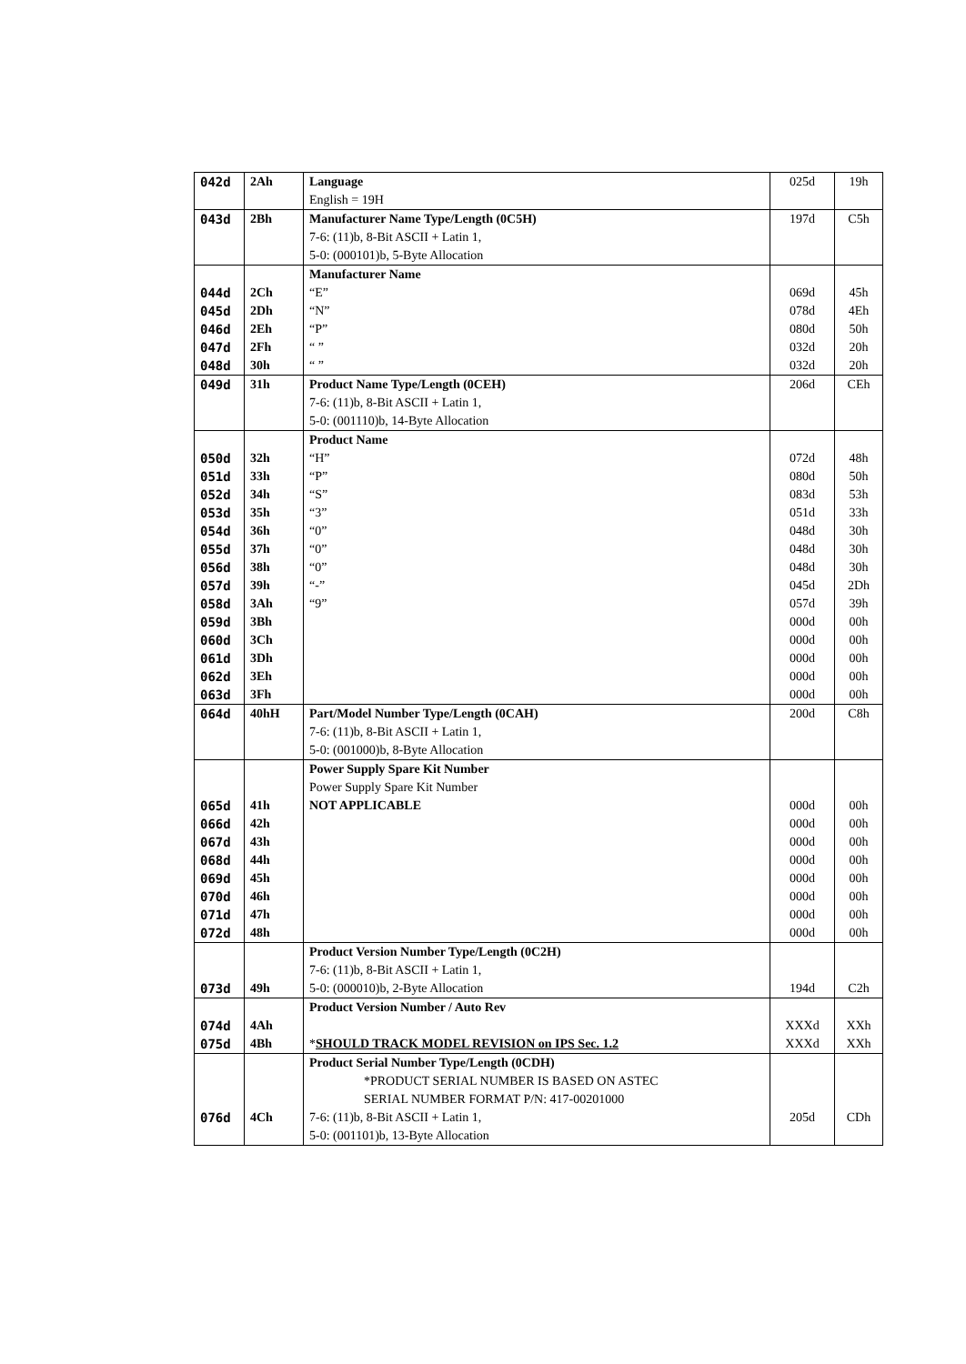| 042d | 2Ah | Language English = 19H | 025d | 19h |
| 043d | 2Bh | Manufacturer Name Type/Length (0C5H) 7-6: (11)b, 8-Bit ASCII + Latin 1, 5-0: (000101)b, 5-Byte Allocation | 197d | C5h |
| | | Manufacturer Name | | |
| 044d | 2Ch | “E” | 069d | 45h |
| 045d | 2Dh | “N” | 078d | 4Eh |
| 046d | 2Eh | “P” | 080d | 50h |
| 047d | 2Fh | “ ” | 032d | 20h |
| 048d | 30h | “ ” | 032d | 20h |
| 049d | 31h | Product Name Type/Length (0CEH) 7-6: (11)b, 8-Bit ASCII + Latin 1, 5-0: (001110)b, 14-Byte Allocation | 206d | CEh |
| | | Product Name | | |
| 050d | 32h | “H” | 072d | 48h |
| 051d | 33h | “P” | 080d | 50h |
| 052d | 34h | “S” | 083d | 53h |
| 053d | 35h | “3” | 051d | 33h |
| 054d | 36h | “0” | 048d | 30h |
| 055d | 37h | “0” | 048d | 30h |
| 056d | 38h | “0” | 048d | 30h |
| 057d | 39h | “-” | 045d | 2Dh |
| 058d | 3Ah | “9” | 057d | 39h |
| 059d | 3Bh | | 000d | 00h |
| 060d | 3Ch | | 000d | 00h |
| 061d | 3Dh | | 000d | 00h |
| 062d | 3Eh | | 000d | 00h |
| 063d | 3Fh | | 000d | 00h |
| 064d | 40hH | Part/Model Number Type/Length (0CAH) 7-6: (11)b, 8-Bit ASCII + Latin 1, 5-0: (001000)b, 8-Byte Allocation | 200d | C8h |
| | | Power Supply Spare Kit Number Power Supply Spare Kit Number | | |
| 065d | 41h | NOT APPLICABLE | 000d | 00h |
| 066d | 42h | | 000d | 00h |
| 067d | 43h | | 000d | 00h |
| 068d | 44h | | 000d | 00h |
| 069d | 45h | | 000d | 00h |
| 070d | 46h | | 000d | 00h |
| 071d | 47h | | 000d | 00h |
| 072d | 48h | | 000d | 00h |
| 073d | 49h | Product Version Number Type/Length (0C2H) 7-6: (11)b, 8-Bit ASCII + Latin 1, 5-0: (000010)b, 2-Byte Allocation | 194d | C2h |
| 074d | 4Ah | Product Version Number / Auto Rev | XXXd | XXh |
| 075d | 4Bh | * SHOULD TRACK MODEL REVISION on IPS Sec. 1.2 | XXXd | XXh |
| 076d | 4Ch | Product Serial Number Type/Length (0CDH) *PRODUCT SERIAL NUMBER IS BASED ON ASTEC SERIAL NUMBER FORMAT P/N: 417-00201000 7-6: (11)b, 8-Bit ASCII + Latin 1, 5-0: (001101)b, 13-Byte Allocation | 205d | CDh |